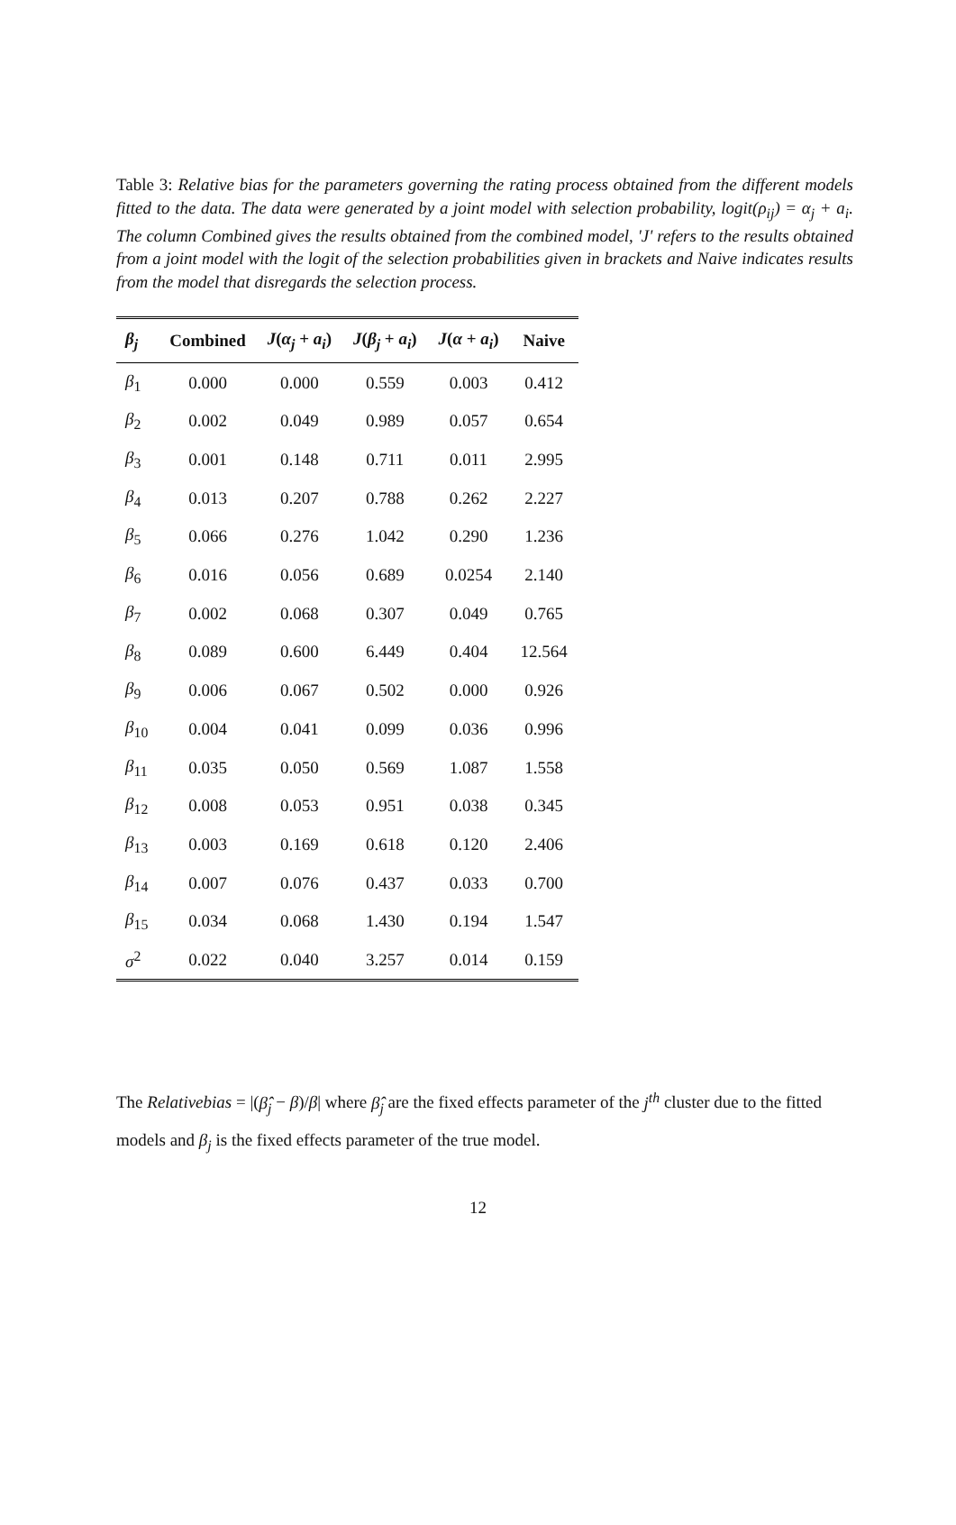Table 3: Relative bias for the parameters governing the rating process obtained from the different models fitted to the data. The data were generated by a joint model with selection probability, logit(ρ<sub>ij</sub>) = α<sub>j</sub> + a<sub>i</sub>. The column Combined gives the results obtained from the combined model, 'J' refers to the results obtained from a joint model with the logit of the selection probabilities given in brackets and Naive indicates results from the model that disregards the selection process.
| β<sub>j</sub> | Combined | J ( α<sub>j</sub> + a<sub>i</sub> ) | J ( β<sub>j</sub> + a<sub>i</sub> ) | J ( α + a<sub>i</sub> ) | Naive |
| --- | --- | --- | --- | --- | --- |
| β<sub>1</sub> | 0.000 | 0.000 | 0.559 | 0.003 | 0.412 |
| β<sub>2</sub> | 0.002 | 0.049 | 0.989 | 0.057 | 0.654 |
| β<sub>3</sub> | 0.001 | 0.148 | 0.711 | 0.011 | 2.995 |
| β<sub>4</sub> | 0.013 | 0.207 | 0.788 | 0.262 | 2.227 |
| β<sub>5</sub> | 0.066 | 0.276 | 1.042 | 0.290 | 1.236 |
| β<sub>6</sub> | 0.016 | 0.056 | 0.689 | 0.0254 | 2.140 |
| β<sub>7</sub> | 0.002 | 0.068 | 0.307 | 0.049 | 0.765 |
| β<sub>8</sub> | 0.089 | 0.600 | 6.449 | 0.404 | 12.564 |
| β<sub>9</sub> | 0.006 | 0.067 | 0.502 | 0.000 | 0.926 |
| β<sub>10</sub> | 0.004 | 0.041 | 0.099 | 0.036 | 0.996 |
| β<sub>11</sub> | 0.035 | 0.050 | 0.569 | 1.087 | 1.558 |
| β<sub>12</sub> | 0.008 | 0.053 | 0.951 | 0.038 | 0.345 |
| β<sub>13</sub> | 0.003 | 0.169 | 0.618 | 0.120 | 2.406 |
| β<sub>14</sub> | 0.007 | 0.076 | 0.437 | 0.033 | 0.700 |
| β<sub>15</sub> | 0.034 | 0.068 | 1.430 | 0.194 | 1.547 |
| σ<sup>2</sup> | 0.022 | 0.040 | 3.257 | 0.014 | 0.159 |
The Relativebias = |(β̂<sub>j</sub> − β)/β| where β̂<sub>j</sub> are the fixed effects parameter of the j<sup>th</sup> cluster due to the fitted models and β<sub>j</sub> is the fixed effects parameter of the true model.
12